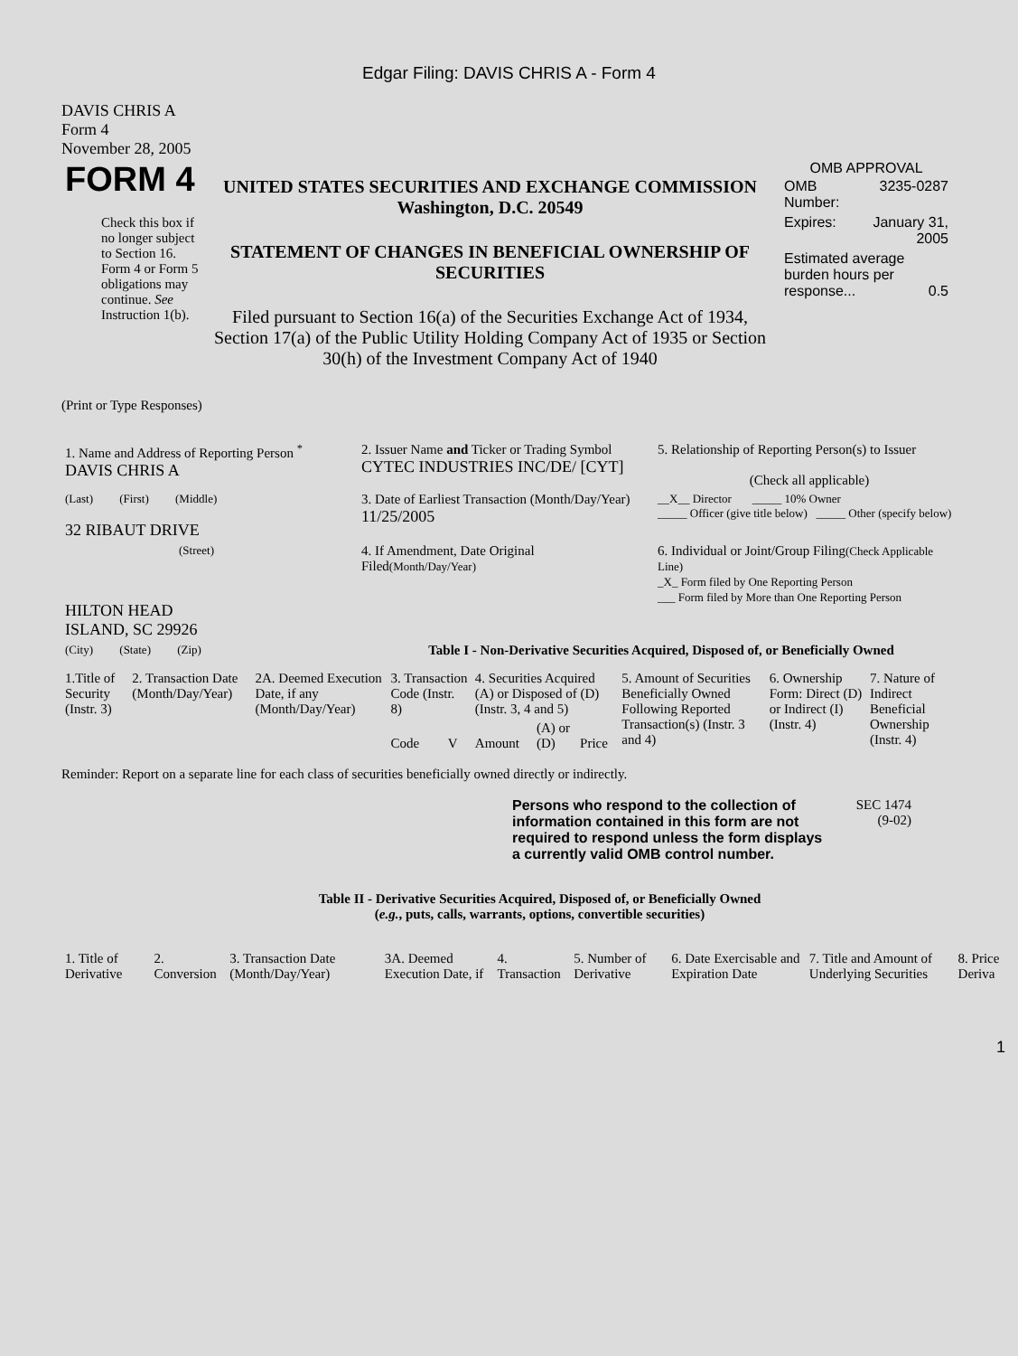Edgar Filing: DAVIS CHRIS A - Form 4
DAVIS CHRIS A
Form 4
November 28, 2005
| FORM 4 Check this box if no longer subject to Section 16. Form 4 or Form 5 obligations may continue. See Instruction 1(b). | UNITED STATES SECURITIES AND EXCHANGE COMMISSION Washington, D.C. 20549 STATEMENT OF CHANGES IN BENEFICIAL OWNERSHIP OF SECURITIES Filed pursuant to Section 16(a) of the Securities Exchange Act of 1934, Section 17(a) of the Public Utility Holding Company Act of 1935 or Section 30(h) of the Investment Company Act of 1940 | OMB APPROVAL / OMB Number: / 3235-0287 / / Expires: / January 31, 2005 / / Estimated average burden hours per response... 0.5 / / |
(Print or Type Responses)
| 1. Name and Address of Reporting Person <sup>*</sup> DAVIS CHRIS A | 2. Issuer Name and Ticker or Trading Symbol CYTEC INDUSTRIES INC/DE/ [CYT] | 5. Relationship of Reporting Person(s) to Issuer (Check all applicable) |
| (Last) (First) (Middle) 32 RIBAUT DRIVE | 3. Date of Earliest Transaction (Month/Day/Year) 11/25/2005 | __X__ Director _____ 10% Owner _____ Officer (give title below) _____ Other (specify below) |
| (Street) HILTON HEAD ISLAND, SC 29926 | 4. If Amendment, Date Original Filed (Month/Day/Year) | 6. Individual or Joint/Group Filing (Check Applicable Line) _X_ Form filed by One Reporting Person ___ Form filed by More than One Reporting Person |
| (City) (State) (Zip) | Table I - Non-Derivative Securities Acquired, Disposed of, or Beneficially Owned | |
| 1.Title of Security (Instr. 3) | 2. Transaction Date (Month/Day/Year) | 2A. Deemed Execution Date, if any (Month/Day/Year) | 3. Transaction Code (Instr. 8) | | 4. Securities Acquired (A) or Disposed of (D) (Instr. 3, 4 and 5) | | | 5. Amount of Securities Beneficially Owned Following Reported Transaction(s) (Instr. 3 and 4) | 6. Ownership Form: Direct (D) or Indirect (I) (Instr. 4) | 7. Nature of Indirect Beneficial Ownership (Instr. 4) |
| --- | --- | --- | --- | --- | --- | --- | --- | --- | --- | --- |
| | | | Code | V | Amount | (A) or (D) | Price | | | |
Reminder: Report on a separate line for each class of securities beneficially owned directly or indirectly.
| Persons who respond to the collection of information contained in this form are not required to respond unless the form displays a currently valid OMB control number. | SEC 1474 (9-02) |
Table II - Derivative Securities Acquired, Disposed of, or Beneficially Owned
(e.g., puts, calls, warrants, options, convertible securities)
| 1. Title of Derivative | 2. Conversion | 3. Transaction Date (Month/Day/Year) | 3A. Deemed Execution Date, if | 4. Transaction | 5. Number of Derivative | 6. Date Exercisable and Expiration Date | 7. Title and Amount of Underlying Securities | 8. Price Deriva |
| --- | --- | --- | --- | --- | --- | --- | --- | --- |
1